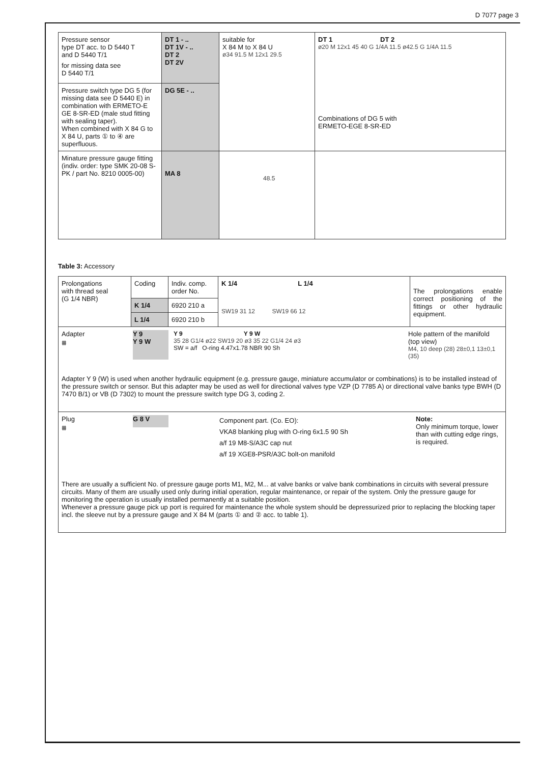D 7077 page 3
| Pressure sensor type DT acc. to D 5440 T and D 5440 T/1 for missing data see D 5440 T/1 | DT 1 - .. DT 1V - .. DT 2 DT 2V | suitable for X 84 M to X 84 U ø34 91.5 M 12x1 29.5 | DT 1 DT 2 ø20 M 12x1 45 40 G 1/4A 11.5 ø42.5 G 1/4A 11.5 Combinations of DG 5 with ERMETO-EGE 8-SR-ED |
| Pressure switch type DG 5 (for missing data see D 5440 E) in combination with ERMETO-E GE 8-SR-ED (male stud fitting with sealing taper). When combined with X 84 G to X 84 U, parts ① to ④ are superfluous. | DG 5E - .. | | |
| Minature pressure gauge fitting (indiv. order: type SMK 20-08 S-PK / part No. 8210 0005-00) | MA 8 | 48.5 | |
Table 3: Accessory
| Prolongations with thread seal (G 1/4 NBR) | Coding | Indiv. comp. order No. | K 1/4 L 1/4 SW19 31 12 SW19 66 12 | The prolongations enable correct positioning of the fittings or other hydraulic equipment. |
| | K 1/4 | 6920 210 a | | |
| | L 1/4 | 6920 210 b | | |
| Adapter ⩩ Y 9 Y 9 W Y 9 Y 9 W 35 28 G1/4 ø22 SW19 20 ø3 35 22 G1/4 24 ø3 SW = a/f O-ring 4.47x1.78 NBR 90 Sh Hole pattern of the manifold (top view) M4, 10 deep (28) 28±0,1 13±0,1 (35) Adapter Y 9 (W) is used when another hydraulic equipment (e.g. pressure gauge, miniature accumulator or combinations) is to be installed instead of the pressure switch or sensor. But this adapter may be used as well for directional valves type VZP (D 7785 A) or directional valve banks type BWH (D 7470 B/1) or VB (D 7302) to mount the pressure switch type DG 3, coding 2. | | | | |
| Plug ⩩ G 8 V Component part. (Co. EO): VKA8 blanking plug with O-ring 6x1.5 90 Sh a/f 19 M8-S/A3C cap nut a/f 19 XGE8-PSR/A3C bolt-on manifold Note: Only minimum torque, lower than with cutting edge rings, is required. There are usually a sufficient No. of pressure gauge ports M1, M2, M... at valve banks or valve bank combinations in circuits with several pressure circuits. Many of them are usually used only during initial operation, regular maintenance, or repair of the system. Only the pressure gauge for monitoring the operation is usually installed permanently at a suitable position. Whenever a pressure gauge pick up port is required for maintenance the whole system should be depressurized prior to replacing the blocking taper incl. the sleeve nut by a pressure gauge and X 84 M (parts ① and ② acc. to table 1). | | | | |